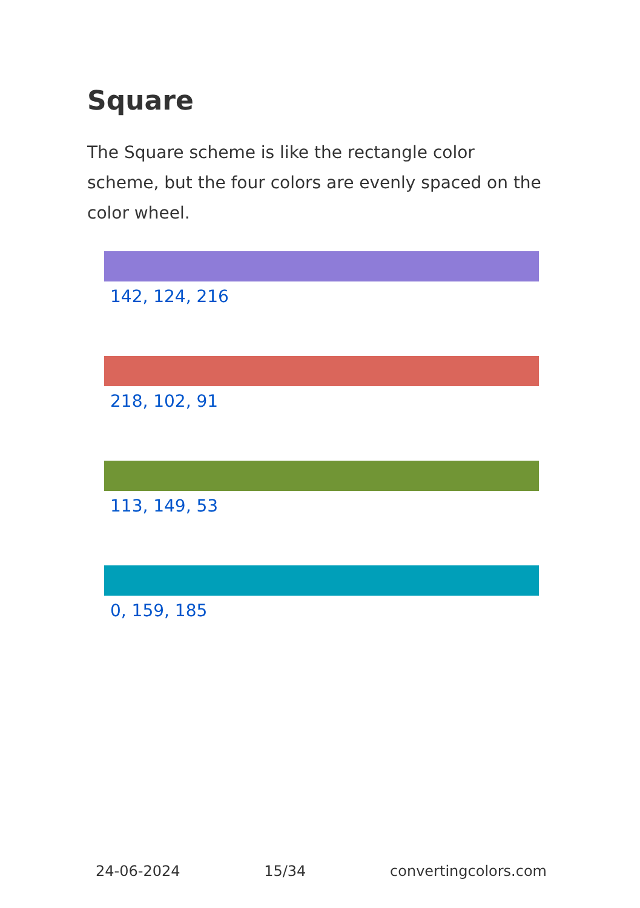Square
The Square scheme is like the rectangle color scheme, but the four colors are evenly spaced on the color wheel.
142, 124, 216
218, 102, 91
113, 149, 53
0, 159, 185
24-06-2024 15/34 convertingcolors.com